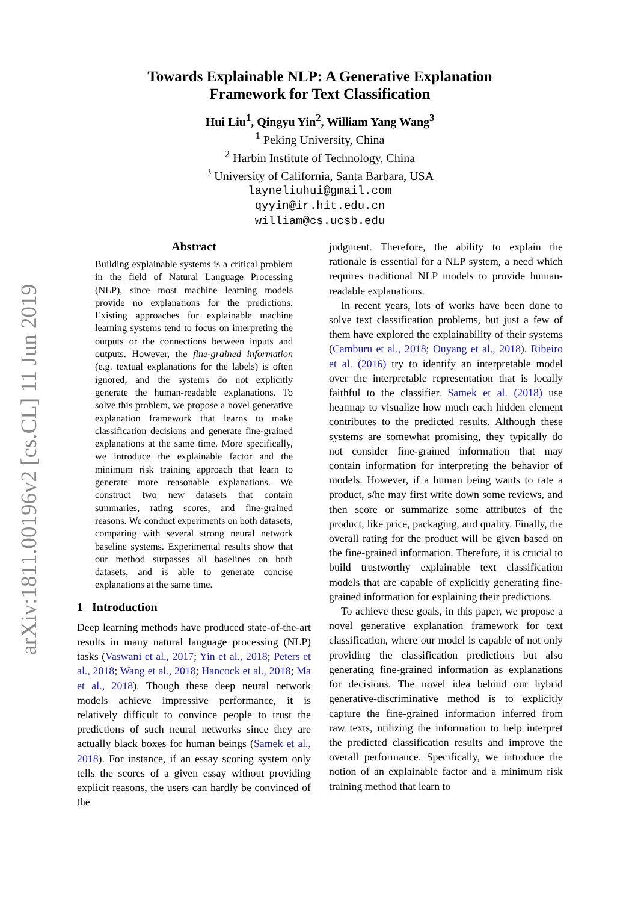arXiv:1811.00196v2 [cs.CL] 11 Jun 2019
Towards Explainable NLP: A Generative Explanation
Framework for Text Classification
Hui Liu<sup>1</sup>, Qingyu Yin<sup>2</sup>, William Yang Wang<sup>3</sup>
<sup>1</sup> Peking University, China
<sup>2</sup> Harbin Institute of Technology, China
<sup>3</sup> University of California, Santa Barbara, USA
layneliuhui@gmail.com
qyyin@ir.hit.edu.cn
william@cs.ucsb.edu
Abstract
Building explainable systems is a critical problem in the field of Natural Language Processing (NLP), since most machine learning models provide no explanations for the predictions. Existing approaches for explainable machine learning systems tend to focus on interpreting the outputs or the connections between inputs and outputs. However, the fine-grained information (e.g. textual explanations for the labels) is often ignored, and the systems do not explicitly generate the human-readable explanations. To solve this problem, we propose a novel generative explanation framework that learns to make classification decisions and generate fine-grained explanations at the same time. More specifically, we introduce the explainable factor and the minimum risk training approach that learn to generate more reasonable explanations. We construct two new datasets that contain summaries, rating scores, and fine-grained reasons. We conduct experiments on both datasets, comparing with several strong neural network baseline systems. Experimental results show that our method surpasses all baselines on both datasets, and is able to generate concise explanations at the same time.
1 Introduction
Deep learning methods have produced state-of-the-art results in many natural language processing (NLP) tasks (Vaswani et al., 2017; Yin et al., 2018; Peters et al., 2018; Wang et al., 2018; Hancock et al., 2018; Ma et al., 2018). Though these deep neural network models achieve impressive performance, it is relatively difficult to convince people to trust the predictions of such neural networks since they are actually black boxes for human beings (Samek et al., 2018). For instance, if an essay scoring system only tells the scores of a given essay without providing explicit reasons, the users can hardly be convinced of the
judgment. Therefore, the ability to explain the rationale is essential for a NLP system, a need which requires traditional NLP models to provide human-readable explanations.
In recent years, lots of works have been done to solve text classification problems, but just a few of them have explored the explainability of their systems (Camburu et al., 2018; Ouyang et al., 2018). Ribeiro et al. (2016) try to identify an interpretable model over the interpretable representation that is locally faithful to the classifier. Samek et al. (2018) use heatmap to visualize how much each hidden element contributes to the predicted results. Although these systems are somewhat promising, they typically do not consider fine-grained information that may contain information for interpreting the behavior of models. However, if a human being wants to rate a product, s/he may first write down some reviews, and then score or summarize some attributes of the product, like price, packaging, and quality. Finally, the overall rating for the product will be given based on the fine-grained information. Therefore, it is crucial to build trustworthy explainable text classification models that are capable of explicitly generating fine-grained information for explaining their predictions.
To achieve these goals, in this paper, we propose a novel generative explanation framework for text classification, where our model is capable of not only providing the classification predictions but also generating fine-grained information as explanations for decisions. The novel idea behind our hybrid generative-discriminative method is to explicitly capture the fine-grained information inferred from raw texts, utilizing the information to help interpret the predicted classification results and improve the overall performance. Specifically, we introduce the notion of an explainable factor and a minimum risk training method that learn to